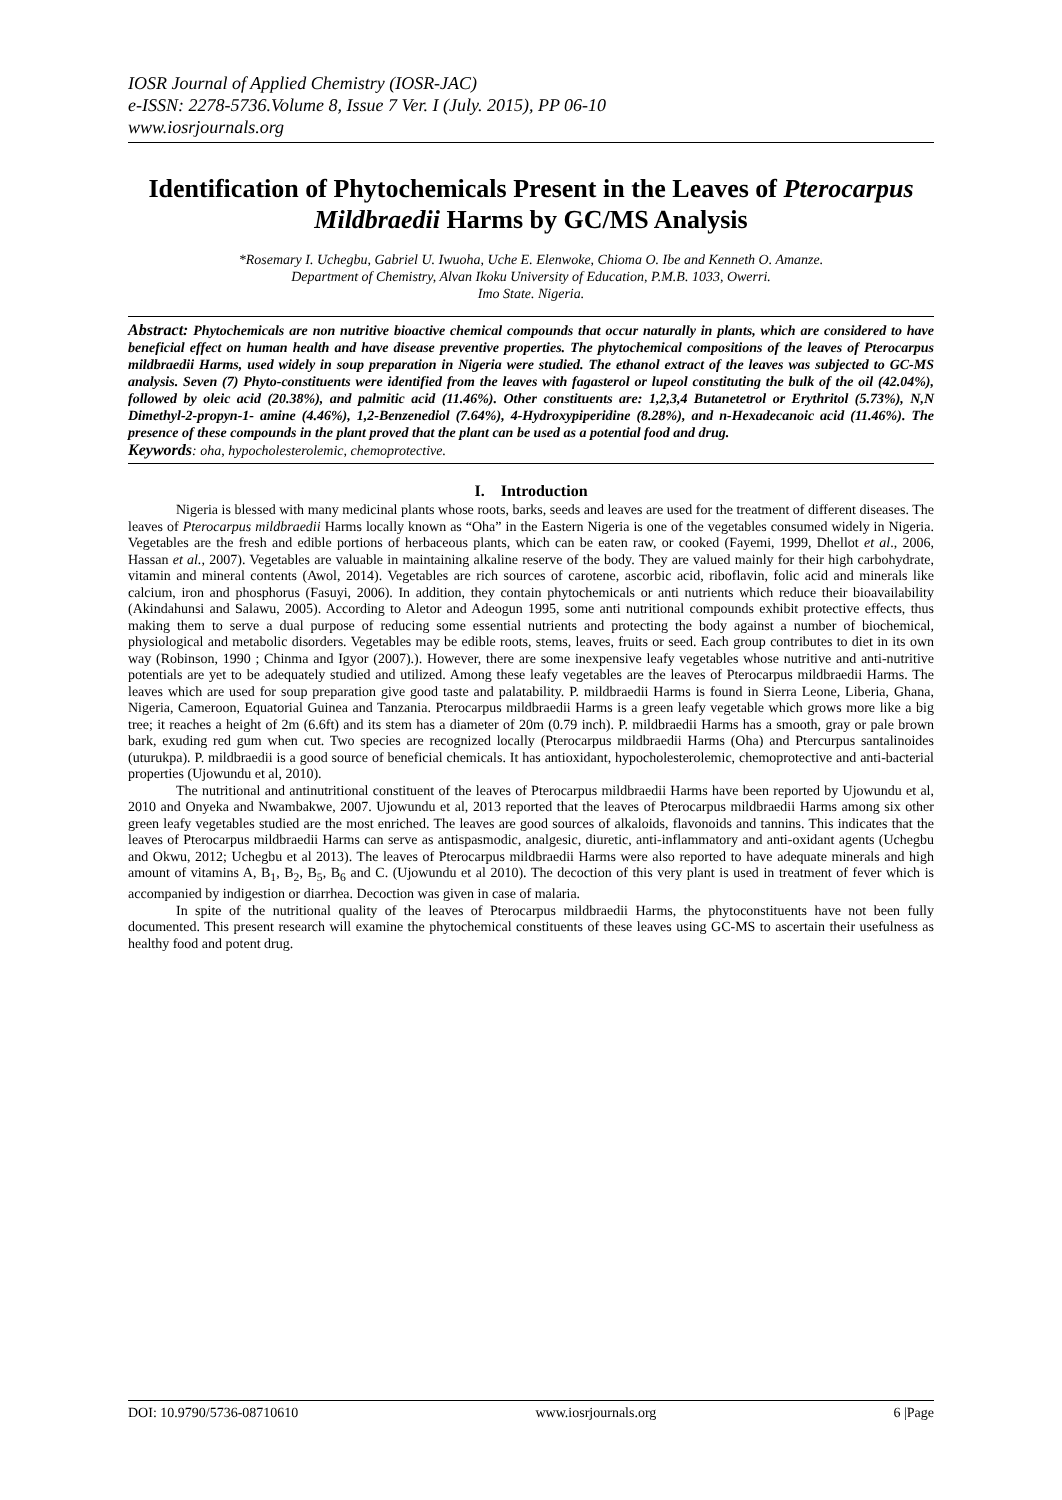IOSR Journal of Applied Chemistry (IOSR-JAC)
e-ISSN: 2278-5736.Volume 8, Issue 7 Ver. I (July. 2015), PP 06-10
www.iosrjournals.org
Identification of Phytochemicals Present in the Leaves of Pterocarpus Mildbraedii Harms by GC/MS Analysis
*Rosemary I. Uchegbu, Gabriel U. Iwuoha, Uche E. Elenwoke, Chioma O. Ibe and Kenneth O. Amanze.
Department of Chemistry, Alvan Ikoku University of Education, P.M.B. 1033, Owerri.
Imo State. Nigeria.
Abstract: Phytochemicals are non nutritive bioactive chemical compounds that occur naturally in plants, which are considered to have beneficial effect on human health and have disease preventive properties. The phytochemical compositions of the leaves of Pterocarpus mildbraedii Harms, used widely in soup preparation in Nigeria were studied. The ethanol extract of the leaves was subjected to GC-MS analysis. Seven (7) Phyto-constituents were identified from the leaves with fagasterol or lupeol constituting the bulk of the oil (42.04%), followed by oleic acid (20.38%), and palmitic acid (11.46%). Other constituents are: 1,2,3,4 Butanetetrol or Erythritol (5.73%), N,N Dimethyl-2-propyn-1- amine (4.46%), 1,2-Benzenediol (7.64%), 4-Hydroxypiperidine (8.28%), and n-Hexadecanoic acid (11.46%). The presence of these compounds in the plant proved that the plant can be used as a potential food and drug.
Keywords: oha, hypocholesterolemic, chemoprotective.
I. Introduction
Nigeria is blessed with many medicinal plants whose roots, barks, seeds and leaves are used for the treatment of different diseases. The leaves of Pterocarpus mildbraedii Harms locally known as “Oha” in the Eastern Nigeria is one of the vegetables consumed widely in Nigeria. Vegetables are the fresh and edible portions of herbaceous plants, which can be eaten raw, or cooked (Fayemi, 1999, Dhellot et al., 2006, Hassan et al., 2007). Vegetables are valuable in maintaining alkaline reserve of the body. They are valued mainly for their high carbohydrate, vitamin and mineral contents (Awol, 2014). Vegetables are rich sources of carotene, ascorbic acid, riboflavin, folic acid and minerals like calcium, iron and phosphorus (Fasuyi, 2006). In addition, they contain phytochemicals or anti nutrients which reduce their bioavailability (Akindahunsi and Salawu, 2005). According to Aletor and Adeogun 1995, some anti nutritional compounds exhibit protective effects, thus making them to serve a dual purpose of reducing some essential nutrients and protecting the body against a number of biochemical, physiological and metabolic disorders. Vegetables may be edible roots, stems, leaves, fruits or seed. Each group contributes to diet in its own way (Robinson, 1990 ; Chinma and Igyor (2007).). However, there are some inexpensive leafy vegetables whose nutritive and anti-nutritive potentials are yet to be adequately studied and utilized. Among these leafy vegetables are the leaves of Pterocarpus mildbraedii Harms. The leaves which are used for soup preparation give good taste and palatability. P. mildbraedii Harms is found in Sierra Leone, Liberia, Ghana, Nigeria, Cameroon, Equatorial Guinea and Tanzania. Pterocarpus mildbraedii Harms is a green leafy vegetable which grows more like a big tree; it reaches a height of 2m (6.6ft) and its stem has a diameter of 20m (0.79 inch). P. mildbraedii Harms has a smooth, gray or pale brown bark, exuding red gum when cut. Two species are recognized locally (Pterocarpus mildbraedii Harms (Oha) and Ptercurpus santalinoides (uturukpa). P. mildbraedii is a good source of beneficial chemicals. It has antioxidant, hypocholesterolemic, chemoprotective and anti-bacterial properties (Ujowundu et al, 2010).
The nutritional and antinutritional constituent of the leaves of Pterocarpus mildbraedii Harms have been reported by Ujowundu et al, 2010 and Onyeka and Nwambakwe, 2007. Ujowundu et al, 2013 reported that the leaves of Pterocarpus mildbraedii Harms among six other green leafy vegetables studied are the most enriched. The leaves are good sources of alkaloids, flavonoids and tannins. This indicates that the leaves of Pterocarpus mildbraedii Harms can serve as antispasmodic, analgesic, diuretic, anti-inflammatory and anti-oxidant agents (Uchegbu and Okwu, 2012; Uchegbu et al 2013). The leaves of Pterocarpus mildbraedii Harms were also reported to have adequate minerals and high amount of vitamins A, B<sub>1</sub>, B<sub>2</sub>, B<sub>5</sub>, B<sub>6</sub> and C. (Ujowundu et al 2010). The decoction of this very plant is used in treatment of fever which is accompanied by indigestion or diarrhea. Decoction was given in case of malaria.
In spite of the nutritional quality of the leaves of Pterocarpus mildbraedii Harms, the phytoconstituents have not been fully documented. This present research will examine the phytochemical constituents of these leaves using GC-MS to ascertain their usefulness as healthy food and potent drug.
DOI: 10.9790/5736-08710610 www.iosrjournals.org 6 |Page